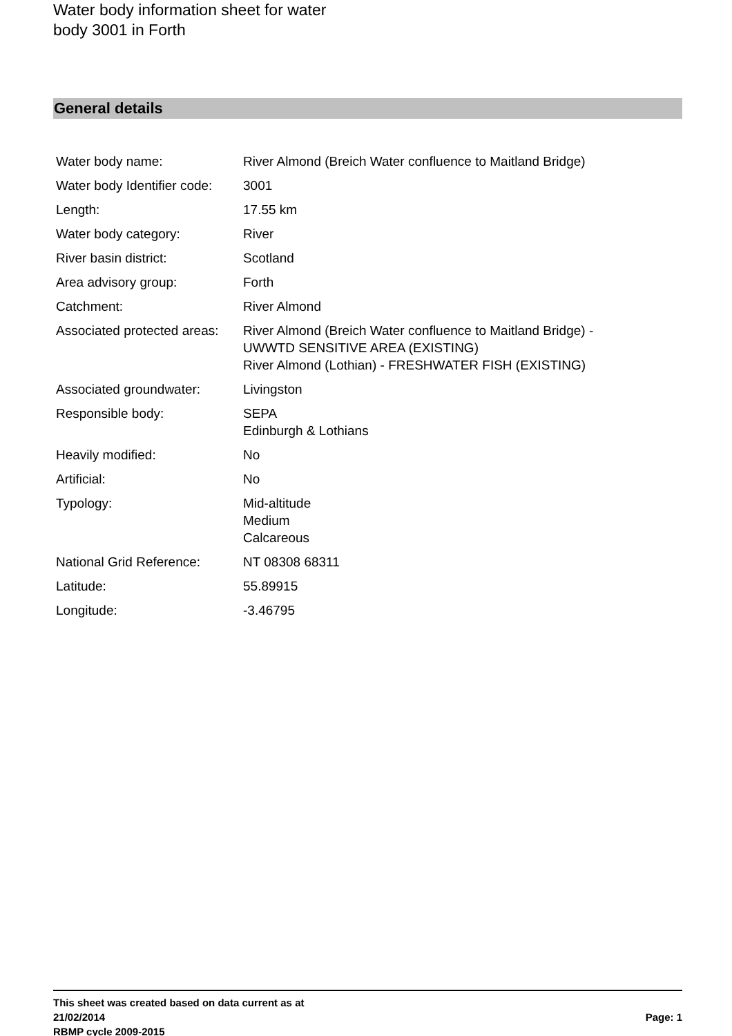Water body information sheet for water
body 3001 in Forth
General details
| Water body name: | River Almond (Breich Water confluence to Maitland Bridge) |
| Water body Identifier code: | 3001 |
| Length: | 17.55 km |
| Water body category: | River |
| River basin district: | Scotland |
| Area advisory group: | Forth |
| Catchment: | River Almond |
| Associated protected areas: | River Almond (Breich Water confluence to Maitland Bridge) - UWWTD SENSITIVE AREA (EXISTING) River Almond (Lothian) - FRESHWATER FISH (EXISTING) |
| Associated groundwater: | Livingston |
| Responsible body: | SEPA Edinburgh & Lothians |
| Heavily modified: | No |
| Artificial: | No |
| Typology: | Mid-altitude Medium Calcareous |
| National Grid Reference: | NT 08308 68311 |
| Latitude: | 55.89915 |
| Longitude: | -3.46795 |
This sheet was created based on data current as at
21/02/2014
RBMP cycle 2009-2015
Page: 1